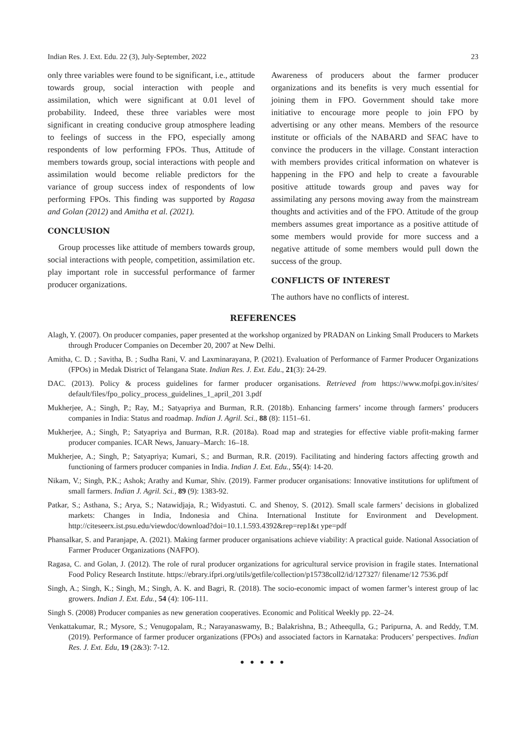Indian Res. J. Ext. Edu. 22 (3), July-September, 2022 23
only three variables were found to be significant, i.e., attitude towards group, social interaction with people and assimilation, which were significant at 0.01 level of probability. Indeed, these three variables were most significant in creating conducive group atmosphere leading to feelings of success in the FPO, especially among respondents of low performing FPOs. Thus, Attitude of members towards group, social interactions with people and assimilation would become reliable predictors for the variance of group success index of respondents of low performing FPOs. This finding was supported by Ragasa and Golan (2012) and Amitha et al. (2021).
CONCLUSION
Group processes like attitude of members towards group, social interactions with people, competition, assimilation etc. play important role in successful performance of farmer producer organizations.
Awareness of producers about the farmer producer organizations and its benefits is very much essential for joining them in FPO. Government should take more initiative to encourage more people to join FPO by advertising or any other means. Members of the resource institute or officials of the NABARD and SFAC have to convince the producers in the village. Constant interaction with members provides critical information on whatever is happening in the FPO and help to create a favourable positive attitude towards group and paves way for assimilating any persons moving away from the mainstream thoughts and activities and of the FPO. Attitude of the group members assumes great importance as a positive attitude of some members would provide for more success and a negative attitude of some members would pull down the success of the group.
CONFLICTS OF INTEREST
The authors have no conflicts of interest.
REFERENCES
Alagh, Y. (2007). On producer companies, paper presented at the workshop organized by PRADAN on Linking Small Producers to Markets through Producer Companies on December 20, 2007 at New Delhi.
Amitha, C. D. ; Savitha, B. ; Sudha Rani, V. and Laxminarayana, P. (2021). Evaluation of Performance of Farmer Producer Organizations (FPOs) in Medak District of Telangana State. Indian Res. J. Ext. Edu., 21(3): 24-29.
DAC. (2013). Policy & process guidelines for farmer producer organisations. Retrieved from https://www.mofpi.gov.in/sites/ default/files/fpo_policy_process_guidelines_1_april_201 3.pdf
Mukherjee, A.; Singh, P.; Ray, M.; Satyapriya and Burman, R.R. (2018b). Enhancing farmers’ income through farmers’ producers companies in India: Status and roadmap. Indian J. Agril. Sci., 88 (8): 1151–61.
Mukherjee, A.; Singh, P.; Satyapriya and Burman, R.R. (2018a). Road map and strategies for effective viable profit-making farmer producer companies. ICAR News, January–March: 16–18.
Mukherjee, A.; Singh, P.; Satyapriya; Kumari, S.; and Burman, R.R. (2019). Facilitating and hindering factors affecting growth and functioning of farmers producer companies in India. Indian J. Ext. Edu., 55(4): 14-20.
Nikam, V.; Singh, P.K.; Ashok; Arathy and Kumar, Shiv. (2019). Farmer producer organisations: Innovative institutions for upliftment of small farmers. Indian J. Agril. Sci., 89 (9): 1383-92.
Patkar, S.; Asthana, S.; Arya, S.; Natawidjaja, R.; Widyastuti. C. and Shenoy, S. (2012). Small scale farmers’ decisions in globalized markets: Changes in India, Indonesia and China. International Institute for Environment and Development. http://citeseerx.ist.psu.edu/viewdoc/download?doi=10.1.1.593.4392&rep=rep1&t ype=pdf
Phansalkar, S. and Paranjape, A. (2021). Making farmer producer organisations achieve viability: A practical guide. National Association of Farmer Producer Organizations (NAFPO).
Ragasa, C. and Golan, J. (2012). The role of rural producer organizations for agricultural service provision in fragile states. International Food Policy Research Institute. https://ebrary.ifpri.org/utils/getfile/collection/p15738coll2/id/127327/ filename/12 7536.pdf
Singh, A.; Singh, K.; Singh, M.; Singh, A. K. and Bagri, R. (2018). The socio-economic impact of women farmer’s interest group of lac growers. Indian J. Ext. Edu., 54 (4): 106-111.
Singh S. (2008) Producer companies as new generation cooperatives. Economic and Political Weekly pp. 22–24.
Venkattakumar, R.; Mysore, S.; Venugopalam, R.; Narayanaswamy, B.; Balakrishna, B.; Atheequlla, G.; Paripurna, A. and Reddy, T.M. (2019). Performance of farmer producer organizations (FPOs) and associated factors in Karnataka: Producers’ perspectives. Indian Res. J. Ext. Edu, 19 (2&3): 7-12.
● ● ● ● ●